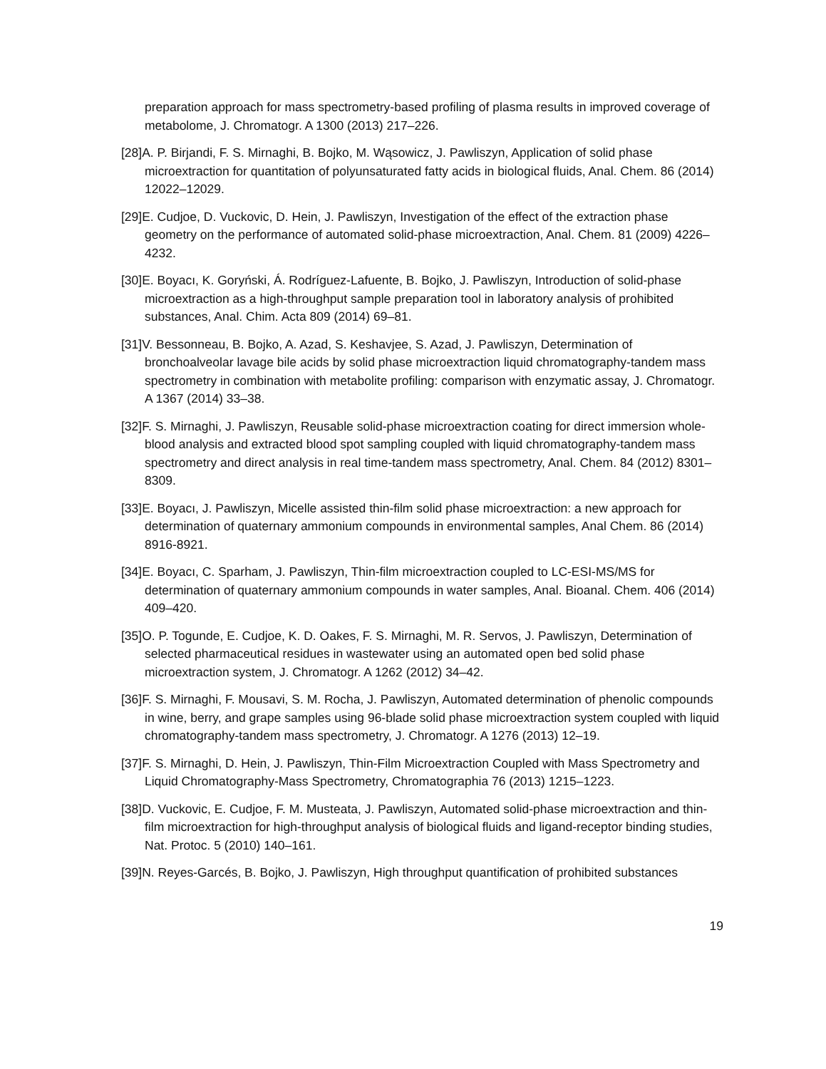preparation approach for mass spectrometry-based profiling of plasma results in improved coverage of metabolome, J. Chromatogr. A 1300 (2013) 217–226.
[28]A. P. Birjandi, F. S. Mirnaghi, B. Bojko, M. Wąsowicz, J. Pawliszyn, Application of solid phase microextraction for quantitation of polyunsaturated fatty acids in biological fluids, Anal. Chem. 86 (2014) 12022–12029.
[29]E. Cudjoe, D. Vuckovic, D. Hein, J. Pawliszyn, Investigation of the effect of the extraction phase geometry on the performance of automated solid-phase microextraction, Anal. Chem. 81 (2009) 4226–4232.
[30]E. Boyacı, K. Goryński, Á. Rodríguez-Lafuente, B. Bojko, J. Pawliszyn, Introduction of solid-phase microextraction as a high-throughput sample preparation tool in laboratory analysis of prohibited substances, Anal. Chim. Acta 809 (2014) 69–81.
[31]V. Bessonneau, B. Bojko, A. Azad, S. Keshavjee, S. Azad, J. Pawliszyn, Determination of bronchoalveolar lavage bile acids by solid phase microextraction liquid chromatography-tandem mass spectrometry in combination with metabolite profiling: comparison with enzymatic assay, J. Chromatogr. A 1367 (2014) 33–38.
[32]F. S. Mirnaghi, J. Pawliszyn, Reusable solid-phase microextraction coating for direct immersion whole-blood analysis and extracted blood spot sampling coupled with liquid chromatography-tandem mass spectrometry and direct analysis in real time-tandem mass spectrometry, Anal. Chem. 84 (2012) 8301–8309.
[33]E. Boyacı, J. Pawliszyn, Micelle assisted thin-film solid phase microextraction: a new approach for determination of quaternary ammonium compounds in environmental samples, Anal Chem. 86 (2014) 8916-8921.
[34]E. Boyacı, C. Sparham, J. Pawliszyn, Thin-film microextraction coupled to LC-ESI-MS/MS for determination of quaternary ammonium compounds in water samples, Anal. Bioanal. Chem. 406 (2014) 409–420.
[35]O. P. Togunde, E. Cudjoe, K. D. Oakes, F. S. Mirnaghi, M. R. Servos, J. Pawliszyn, Determination of selected pharmaceutical residues in wastewater using an automated open bed solid phase microextraction system, J. Chromatogr. A 1262 (2012) 34–42.
[36]F. S. Mirnaghi, F. Mousavi, S. M. Rocha, J. Pawliszyn, Automated determination of phenolic compounds in wine, berry, and grape samples using 96-blade solid phase microextraction system coupled with liquid chromatography-tandem mass spectrometry, J. Chromatogr. A 1276 (2013) 12–19.
[37]F. S. Mirnaghi, D. Hein, J. Pawliszyn, Thin-Film Microextraction Coupled with Mass Spectrometry and Liquid Chromatography-Mass Spectrometry, Chromatographia 76 (2013) 1215–1223.
[38]D. Vuckovic, E. Cudjoe, F. M. Musteata, J. Pawliszyn, Automated solid-phase microextraction and thin-film microextraction for high-throughput analysis of biological fluids and ligand-receptor binding studies, Nat. Protoc. 5 (2010) 140–161.
[39]N. Reyes-Garcés, B. Bojko, J. Pawliszyn, High throughput quantification of prohibited substances
19